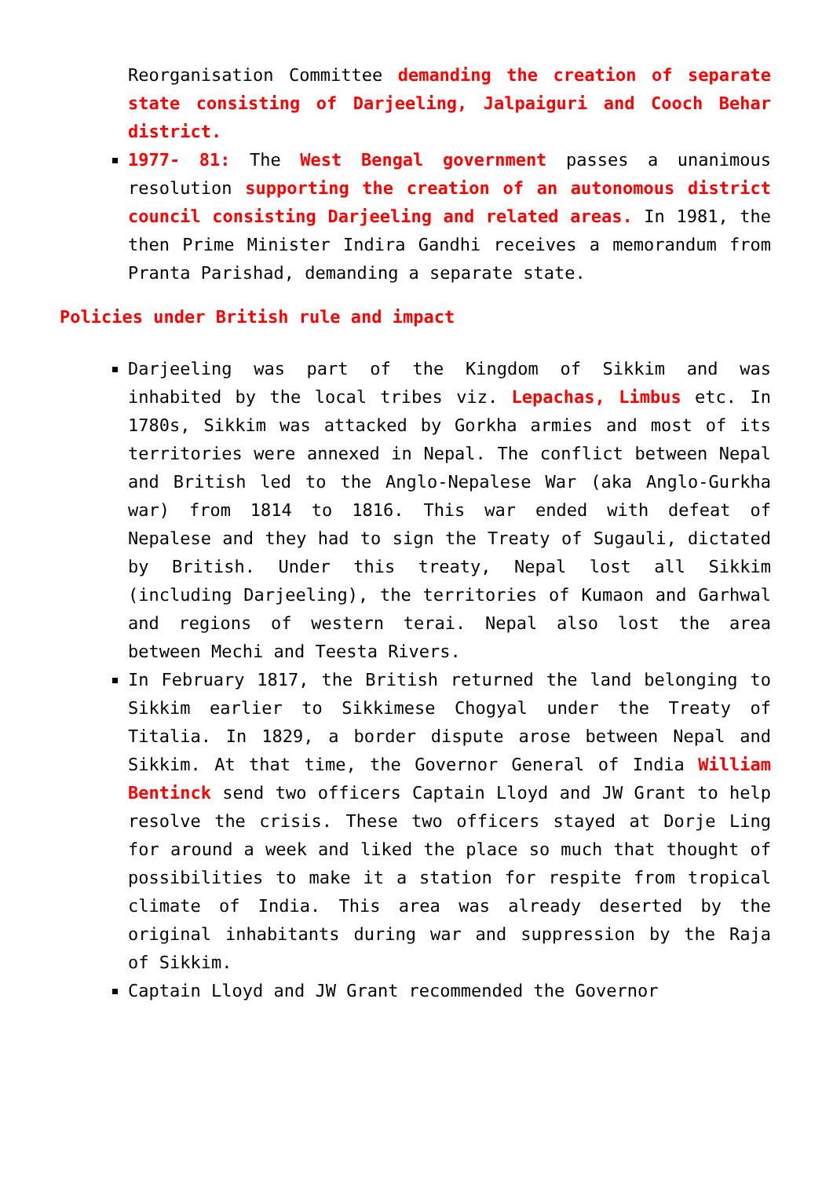Reorganisation Committee demanding the creation of separate state consisting of Darjeeling, Jalpaiguri and Cooch Behar district.
1977- 81: The West Bengal government passes a unanimous resolution supporting the creation of an autonomous district council consisting Darjeeling and related areas. In 1981, the then Prime Minister Indira Gandhi receives a memorandum from Pranta Parishad, demanding a separate state.
Policies under British rule and impact
Darjeeling was part of the Kingdom of Sikkim and was inhabited by the local tribes viz. Lepachas, Limbus etc. In 1780s, Sikkim was attacked by Gorkha armies and most of its territories were annexed in Nepal. The conflict between Nepal and British led to the Anglo-Nepalese War (aka Anglo-Gurkha war) from 1814 to 1816. This war ended with defeat of Nepalese and they had to sign the Treaty of Sugauli, dictated by British. Under this treaty, Nepal lost all Sikkim (including Darjeeling), the territories of Kumaon and Garhwal and regions of western terai. Nepal also lost the area between Mechi and Teesta Rivers.
In February 1817, the British returned the land belonging to Sikkim earlier to Sikkimese Chogyal under the Treaty of Titalia. In 1829, a border dispute arose between Nepal and Sikkim. At that time, the Governor General of India William Bentinck send two officers Captain Lloyd and JW Grant to help resolve the crisis. These two officers stayed at Dorje Ling for around a week and liked the place so much that thought of possibilities to make it a station for respite from tropical climate of India. This area was already deserted by the original inhabitants during war and suppression by the Raja of Sikkim.
Captain Lloyd and JW Grant recommended the Governor